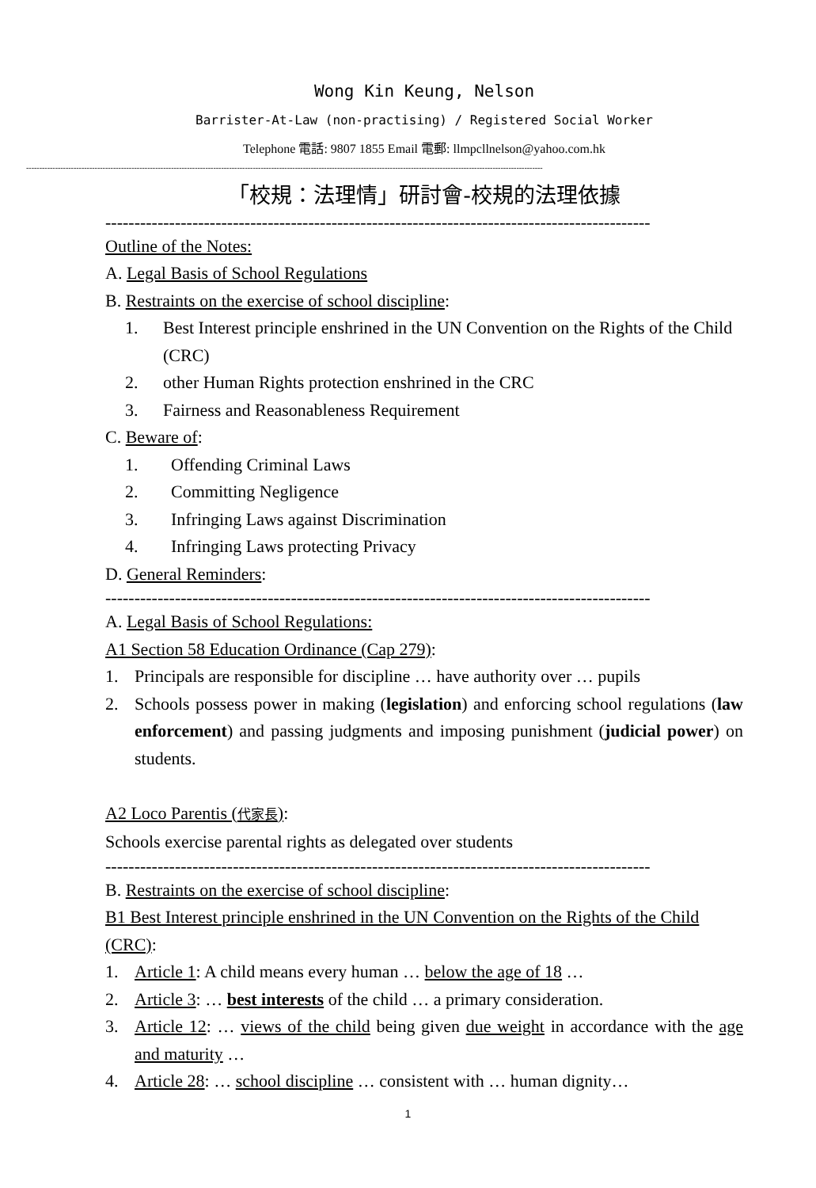Wong Kin Keung, Nelson
Barrister-At-Law (non-practising) / Registered Social Worker
Telephone 電話: 9807 1855 Email 電郵: llmpcllnelson@yahoo.com.hk
----------------------------------------------------------------------------------------------------------------------------------------------------------------------------------------------------
「校規：法理情」研討會-校規的法理依據
----------------------------------------------------------------------------------------------
Outline of the Notes:
A. Legal Basis of School Regulations
B. Restraints on the exercise of school discipline:
1. Best Interest principle enshrined in the UN Convention on the Rights of the Child (CRC)
2. other Human Rights protection enshrined in the CRC
3. Fairness and Reasonableness Requirement
C. Beware of:
1. Offending Criminal Laws
2. Committing Negligence
3. Infringing Laws against Discrimination
4. Infringing Laws protecting Privacy
D. General Reminders:
----------------------------------------------------------------------------------------------
A. Legal Basis of School Regulations:
A1 Section 58 Education Ordinance (Cap 279):
1. Principals are responsible for discipline … have authority over … pupils
2. Schools possess power in making (legislation) and enforcing school regulations (law enforcement) and passing judgments and imposing punishment (judicial power) on students.
A2 Loco Parentis (代家長):
Schools exercise parental rights as delegated over students
----------------------------------------------------------------------------------------------
B. Restraints on the exercise of school discipline:
B1 Best Interest principle enshrined in the UN Convention on the Rights of the Child (CRC):
1. Article 1: A child means every human … below the age of 18 …
2. Article 3: … best interests of the child … a primary consideration.
3. Article 12: … views of the child being given due weight in accordance with the age and maturity …
4. Article 28: … school discipline … consistent with … human dignity…
1